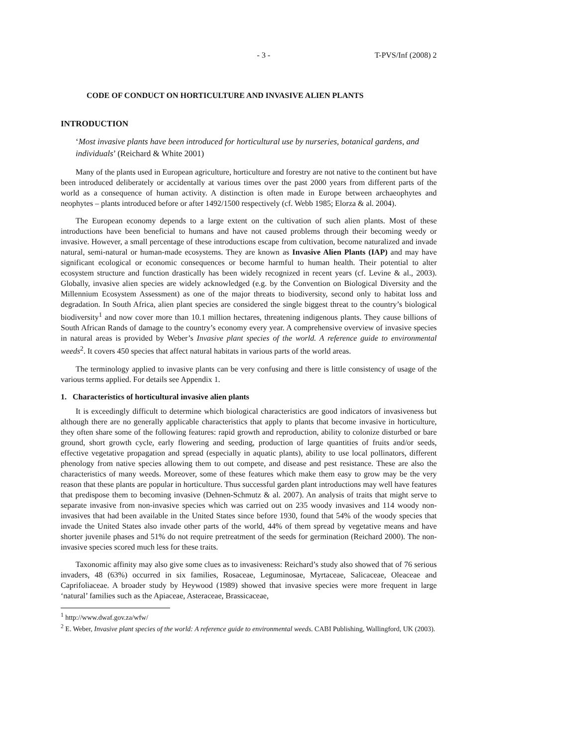- 3 - T-PVS/Inf (2008) 2
CODE OF CONDUCT ON HORTICULTURE AND INVASIVE ALIEN PLANTS
INTRODUCTION
‘Most invasive plants have been introduced for horticultural use by nurseries, botanical gardens, and individuals’ (Reichard & White 2001)
Many of the plants used in European agriculture, horticulture and forestry are not native to the continent but have been introduced deliberately or accidentally at various times over the past 2000 years from different parts of the world as a consequence of human activity. A distinction is often made in Europe between archaeophytes and neophytes – plants introduced before or after 1492/1500 respectively (cf. Webb 1985; Elorza & al. 2004).
The European economy depends to a large extent on the cultivation of such alien plants. Most of these introductions have been beneficial to humans and have not caused problems through their becoming weedy or invasive. However, a small percentage of these introductions escape from cultivation, become naturalized and invade natural, semi-natural or human-made ecosystems. They are known as Invasive Alien Plants (IAP) and may have significant ecological or economic consequences or become harmful to human health. Their potential to alter ecosystem structure and function drastically has been widely recognized in recent years (cf. Levine & al., 2003). Globally, invasive alien species are widely acknowledged (e.g. by the Convention on Biological Diversity and the Millennium Ecosystem Assessment) as one of the major threats to biodiversity, second only to habitat loss and degradation. In South Africa, alien plant species are considered the single biggest threat to the country’s biological biodiversity<sup>1</sup> and now cover more than 10.1 million hectares, threatening indigenous plants. They cause billions of South African Rands of damage to the country’s economy every year. A comprehensive overview of invasive species in natural areas is provided by Weber’s Invasive plant species of the world. A reference guide to environmental weeds<sup>2</sup>. It covers 450 species that affect natural habitats in various parts of the world areas.
The terminology applied to invasive plants can be very confusing and there is little consistency of usage of the various terms applied. For details see Appendix 1.
1. Characteristics of horticultural invasive alien plants
It is exceedingly difficult to determine which biological characteristics are good indicators of invasiveness but although there are no generally applicable characteristics that apply to plants that become invasive in horticulture, they often share some of the following features: rapid growth and reproduction, ability to colonize disturbed or bare ground, short growth cycle, early flowering and seeding, production of large quantities of fruits and/or seeds, effective vegetative propagation and spread (especially in aquatic plants), ability to use local pollinators, different phenology from native species allowing them to out compete, and disease and pest resistance. These are also the characteristics of many weeds. Moreover, some of these features which make them easy to grow may be the very reason that these plants are popular in horticulture. Thus successful garden plant introductions may well have features that predispose them to becoming invasive (Dehnen-Schmutz & al. 2007). An analysis of traits that might serve to separate invasive from non-invasive species which was carried out on 235 woody invasives and 114 woody non-invasives that had been available in the United States since before 1930, found that 54% of the woody species that invade the United States also invade other parts of the world, 44% of them spread by vegetative means and have shorter juvenile phases and 51% do not require pretreatment of the seeds for germination (Reichard 2000). The non-invasive species scored much less for these traits.
Taxonomic affinity may also give some clues as to invasiveness: Reichard’s study also showed that of 76 serious invaders, 48 (63%) occurred in six families, Rosaceae, Leguminosae, Myrtaceae, Salicaceae, Oleaceae and Caprifoliaceae. A broader study by Heywood (1989) showed that invasive species were more frequent in large ‘natural’ families such as the Apiaceae, Asteraceae, Brassicaceae,
<sup>1</sup> http://www.dwaf.gov.za/wfw/
<sup>2</sup> E. Weber, Invasive plant species of the world: A reference guide to environmental weeds. CABI Publishing, Wallingford, UK (2003).